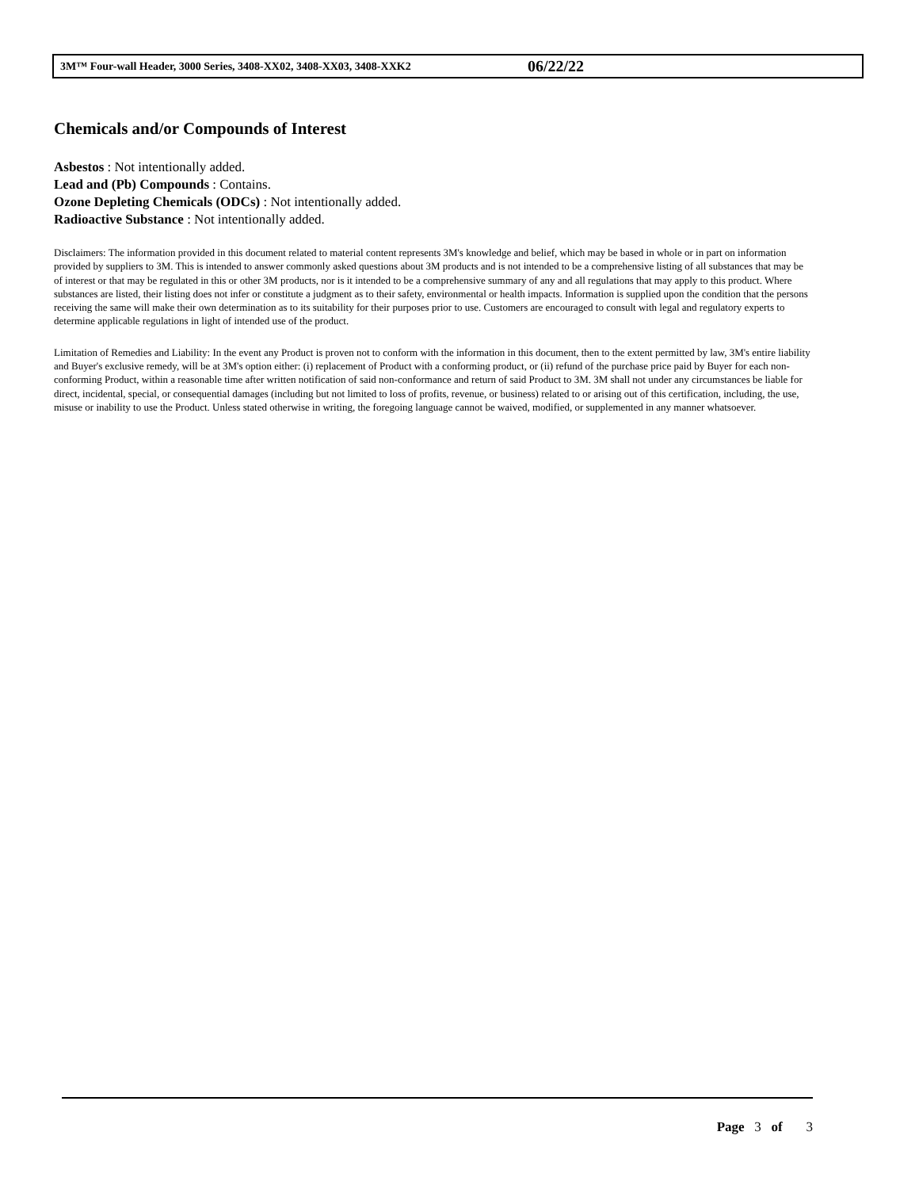3M™ Four-wall Header, 3000 Series, 3408-XX02, 3408-XX03, 3408-XXK2 06/22/22
Chemicals and/or Compounds of Interest
Asbestos : Not intentionally added.
Lead and (Pb) Compounds : Contains.
Ozone Depleting Chemicals (ODCs) : Not intentionally added.
Radioactive Substance : Not intentionally added.
Disclaimers: The information provided in this document related to material content represents 3M's knowledge and belief, which may be based in whole or in part on information provided by suppliers to 3M. This is intended to answer commonly asked questions about 3M products and is not intended to be a comprehensive listing of all substances that may be of interest or that may be regulated in this or other 3M products, nor is it intended to be a comprehensive summary of any and all regulations that may apply to this product. Where substances are listed, their listing does not infer or constitute a judgment as to their safety, environmental or health impacts. Information is supplied upon the condition that the persons receiving the same will make their own determination as to its suitability for their purposes prior to use. Customers are encouraged to consult with legal and regulatory experts to determine applicable regulations in light of intended use of the product.
Limitation of Remedies and Liability: In the event any Product is proven not to conform with the information in this document, then to the extent permitted by law, 3M's entire liability and Buyer's exclusive remedy, will be at 3M's option either: (i) replacement of Product with a conforming product, or (ii) refund of the purchase price paid by Buyer for each non-conforming Product, within a reasonable time after written notification of said non-conformance and return of said Product to 3M. 3M shall not under any circumstances be liable for direct, incidental, special, or consequential damages (including but not limited to loss of profits, revenue, or business) related to or arising out of this certification, including, the use, misuse or inability to use the Product. Unless stated otherwise in writing, the foregoing language cannot be waived, modified, or supplemented in any manner whatsoever.
Page 3 of 3